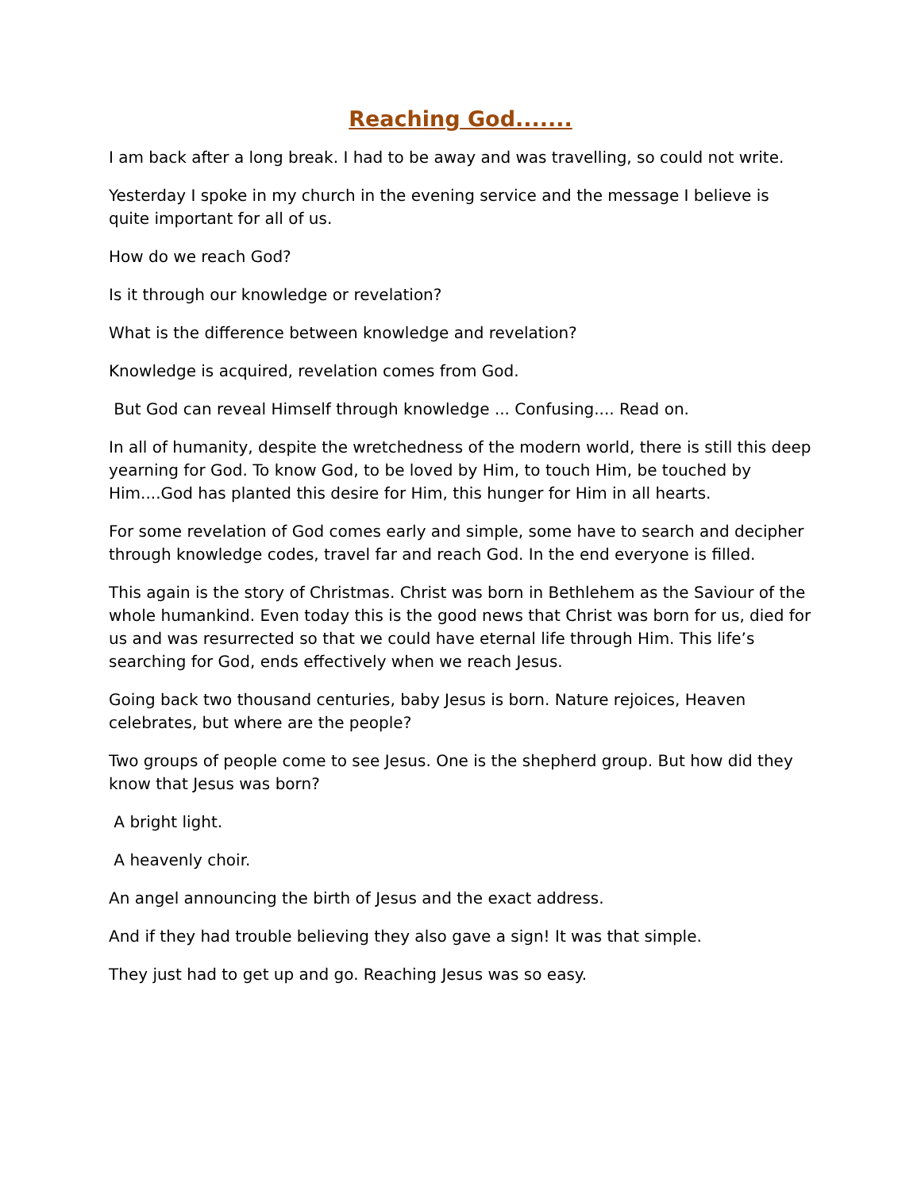Reaching God.......
I am back after a long break. I had to be away and was travelling, so could not write.
Yesterday I spoke in my church in the evening service and the message I believe is quite important for all of us.
How do we reach God?
Is it through our knowledge or revelation?
What is the difference between knowledge and revelation?
Knowledge is acquired, revelation comes from God.
But God can reveal Himself through knowledge ... Confusing.... Read on.
In all of humanity, despite the wretchedness of the modern world, there is still this deep yearning for God. To know God, to be loved by Him, to touch Him, be touched by Him....God has planted this desire for Him, this hunger for Him in all hearts.
For some revelation of God comes early and simple, some have to search and decipher through knowledge codes, travel far and reach God. In the end everyone is filled.
This again is the story of Christmas. Christ was born in Bethlehem as the Saviour of the whole humankind. Even today this is the good news that Christ was born for us, died for us and was resurrected so that we could have eternal life through Him. This life’s searching for God, ends effectively when we reach Jesus.
Going back two thousand centuries, baby Jesus is born. Nature rejoices, Heaven celebrates, but where are the people?
Two groups of people come to see Jesus. One is the shepherd group. But how did they know that Jesus was born?
A bright light.
A heavenly choir.
An angel announcing the birth of Jesus and the exact address.
And if they had trouble believing they also gave a sign! It was that simple.
They just had to get up and go. Reaching Jesus was so easy.